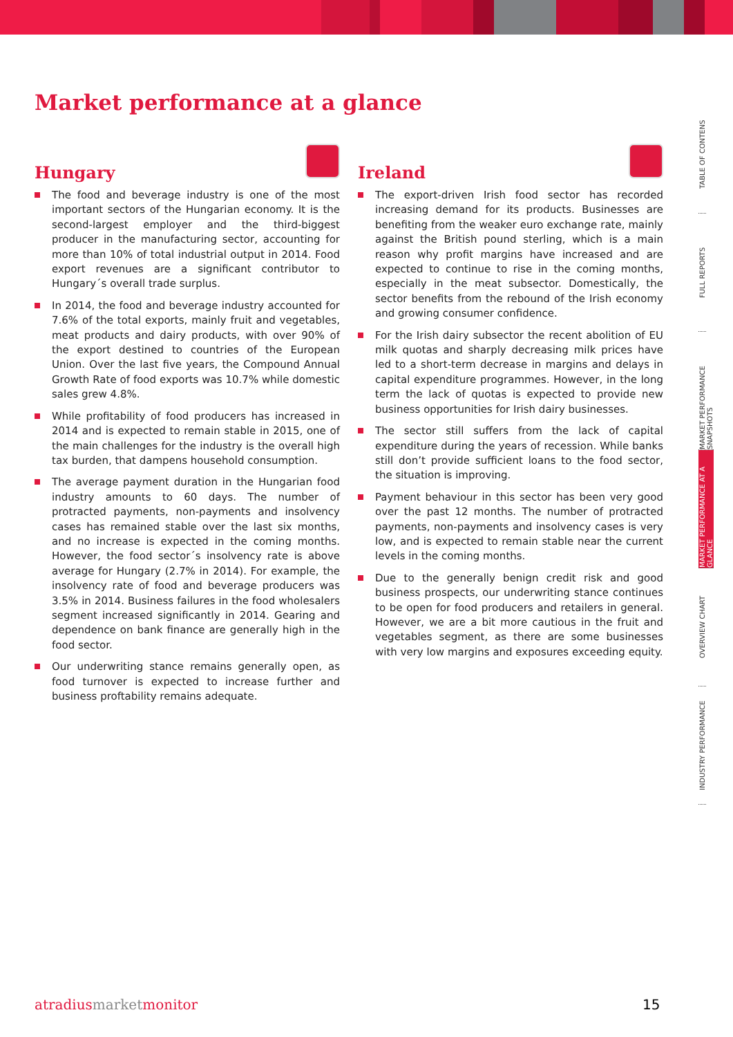Market performance at a glance
Hungary
The food and beverage industry is one of the most important sectors of the Hungarian economy. It is the second-largest employer and the third-biggest producer in the manufactur­ing sector, accounting for more than 10% of total industrial output in 2014. Food export revenues are a significant con­tributor to Hungary´s overall trade surplus.
In 2014, the food and beverage industry accounted for 7.6% of the total exports, mainly fruit and vegetables, meat prod­ucts and dairy products, with over 90% of the export des­tined to countries of the European Union. Over the last five years, the Compound Annual Growth Rate of food exports was 10.7% while domestic sales grew 4.8%.
While profitability of food producers has increased in 2014 and is expected to remain stable in 2015, one of the main challenges for the industry is the overall high tax burden, that dampens household consumption.
The average payment duration in the Hungarian food indus­try amounts to 60 days. The number of protracted payments, non-payments and insolvency cases has remained stable over the last six months, and no increase is expected in the coming months. However, the food sector´s insolvency rate is above average for Hungary (2.7% in 2014). For example, the insolvency rate of food and beverage producers was 3.5% in 2014. Business failures in the food wholesalers segment increased significantly in 2014. Gearing and dependence on bank finance are generally high in the food sector.
Our underwriting stance remains generally open, as food turnover is expected to increase further and business profta­bility remains adequate.
Ireland
The export-driven Irish food sector has recorded increasing demand for its products. Businesses are benefiting from the weaker euro exchange rate, mainly against the British pound sterling, which is a main reason why profit margins have in­creased and are expected to continue to rise in the coming months, especially in the meat subsector. Domestically, the sector benefits from the rebound of the Irish economy and growing consumer confidence.
For the Irish dairy subsector the recent abolition of EU milk quotas and sharply decreasing milk prices have led to a short-term decrease in margins and delays in capital expenditure programmes. However, in the long term the lack of quotas is expected to provide new business opportunities for Irish dairy businesses.
The sector still suffers from the lack of capital expenditure during the years of recession. While banks still don’t provide sufficient loans to the food sector, the situation is improving.
Payment behaviour in this sector has been very good over the past 12 months. The number of protracted payments, non-payments and insolvency cases is very low, and is ex­pected to remain stable near the current levels in the coming months.
Due to the generally benign credit risk and good business prospects, our underwriting stance continues to be open for food producers and retailers in general. However, we are a bit more cautious in the fruit and vegetables segment, as there are some businesses with very low margins and exposures exceeding equity.
TABLE OF CONTENS
FULL REPORTS
MARKET PERFORMANCE SNAPSHOTS
MARKET PERFORMANCE AT A GLANCE
OVERVIEW CHART
INDUSTRY PERFORMANCE
atradiusmarketmonitor 15